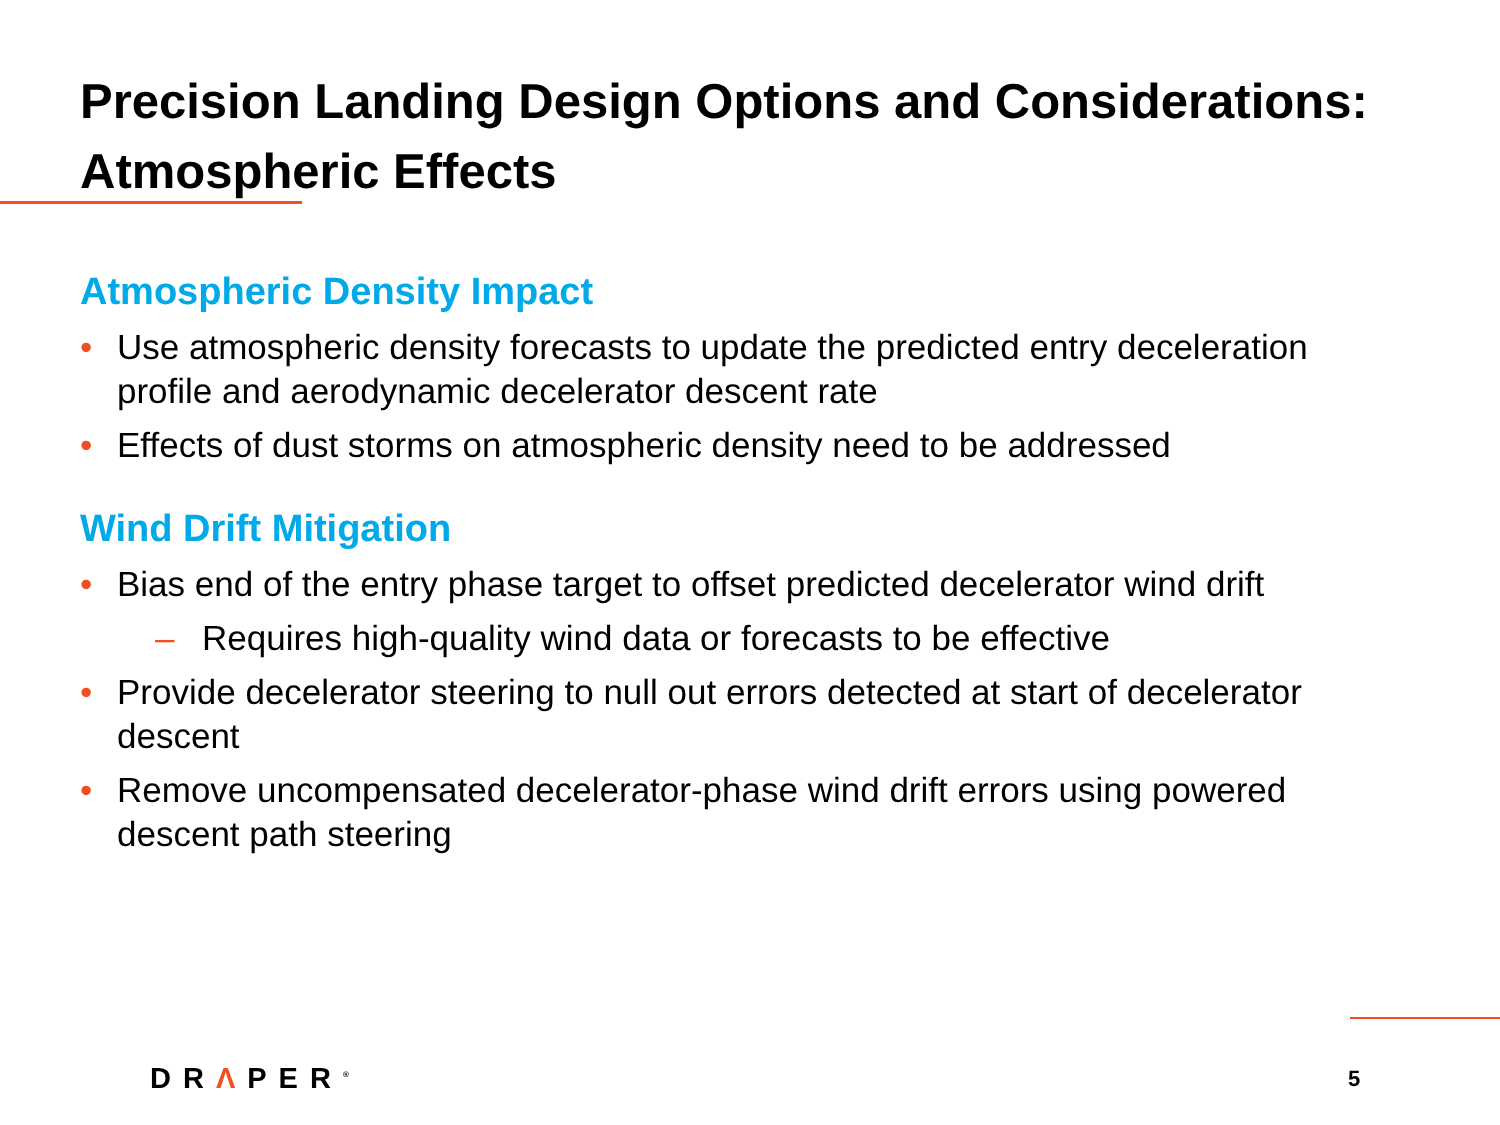Precision Landing Design Options and Considerations: Atmospheric Effects
Atmospheric Density Impact
• Use atmospheric density forecasts to update the predicted entry deceleration profile and aerodynamic decelerator descent rate
• Effects of dust storms on atmospheric density need to be addressed
Wind Drift Mitigation
• Bias end of the entry phase target to offset predicted decelerator wind drift
– Requires high-quality wind data or forecasts to be effective
• Provide decelerator steering to null out errors detected at start of decelerator descent
• Remove uncompensated decelerator-phase wind drift errors using powered descent path steering
DRΛPER<sup>®</sup> 5